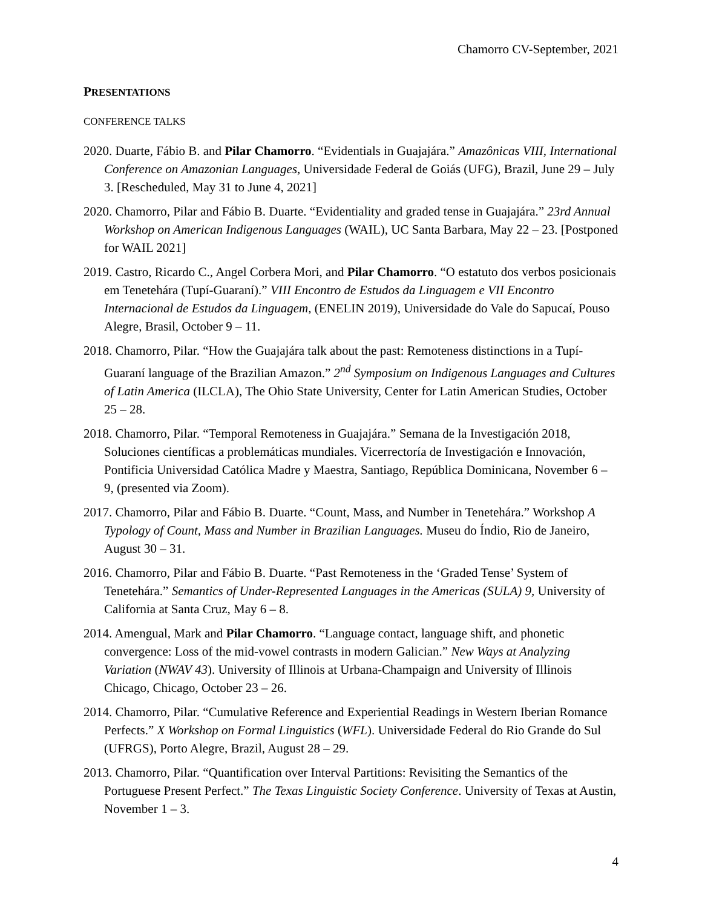Chamorro CV-September, 2021
PRESENTATIONS
CONFERENCE TALKS
2020. Duarte, Fábio B. and Pilar Chamorro. “Evidentials in Guajajára.” Amazônicas VIII, International Conference on Amazonian Languages, Universidade Federal de Goiás (UFG), Brazil, June 29 – July 3. [Rescheduled, May 31 to June 4, 2021]
2020. Chamorro, Pilar and Fábio B. Duarte. “Evidentiality and graded tense in Guajajára.” 23rd Annual Workshop on American Indigenous Languages (WAIL), UC Santa Barbara, May 22 – 23. [Postponed for WAIL 2021]
2019. Castro, Ricardo C., Angel Corbera Mori, and Pilar Chamorro. “O estatuto dos verbos posicionais em Tenetehára (Tupí-Guaraní).” VIII Encontro de Estudos da Linguagem e VII Encontro Internacional de Estudos da Linguagem, (ENELIN 2019), Universidade do Vale do Sapucaí, Pouso Alegre, Brasil, October 9 – 11.
2018. Chamorro, Pilar. “How the Guajajára talk about the past: Remoteness distinctions in a Tupí-Guaraní language of the Brazilian Amazon.” 2<sup>nd</sup> Symposium on Indigenous Languages and Cultures of Latin America (ILCLA), The Ohio State University, Center for Latin American Studies, October 25 – 28.
2018. Chamorro, Pilar. “Temporal Remoteness in Guajajára.” Semana de la Investigación 2018, Soluciones científicas a problemáticas mundiales. Vicerrectoría de Investigación e Innovación, Pontificia Universidad Católica Madre y Maestra, Santiago, República Dominicana, November 6 – 9, (presented via Zoom).
2017. Chamorro, Pilar and Fábio B. Duarte. “Count, Mass, and Number in Tenetehára.” Workshop A Typology of Count, Mass and Number in Brazilian Languages. Museu do Índio, Rio de Janeiro, August 30 – 31.
2016. Chamorro, Pilar and Fábio B. Duarte. “Past Remoteness in the ‘Graded Tense’ System of Tenetehára.” Semantics of Under-Represented Languages in the Americas (SULA) 9, University of California at Santa Cruz, May 6 – 8.
2014. Amengual, Mark and Pilar Chamorro. “Language contact, language shift, and phonetic convergence: Loss of the mid-vowel contrasts in modern Galician.” New Ways at Analyzing Variation (NWAV 43). University of Illinois at Urbana-Champaign and University of Illinois Chicago, Chicago, October 23 – 26.
2014. Chamorro, Pilar. “Cumulative Reference and Experiential Readings in Western Iberian Romance Perfects.” X Workshop on Formal Linguistics (WFL). Universidade Federal do Rio Grande do Sul (UFRGS), Porto Alegre, Brazil, August 28 – 29.
2013. Chamorro, Pilar. “Quantification over Interval Partitions: Revisiting the Semantics of the Portuguese Present Perfect.” The Texas Linguistic Society Conference. University of Texas at Austin, November 1 – 3.
4